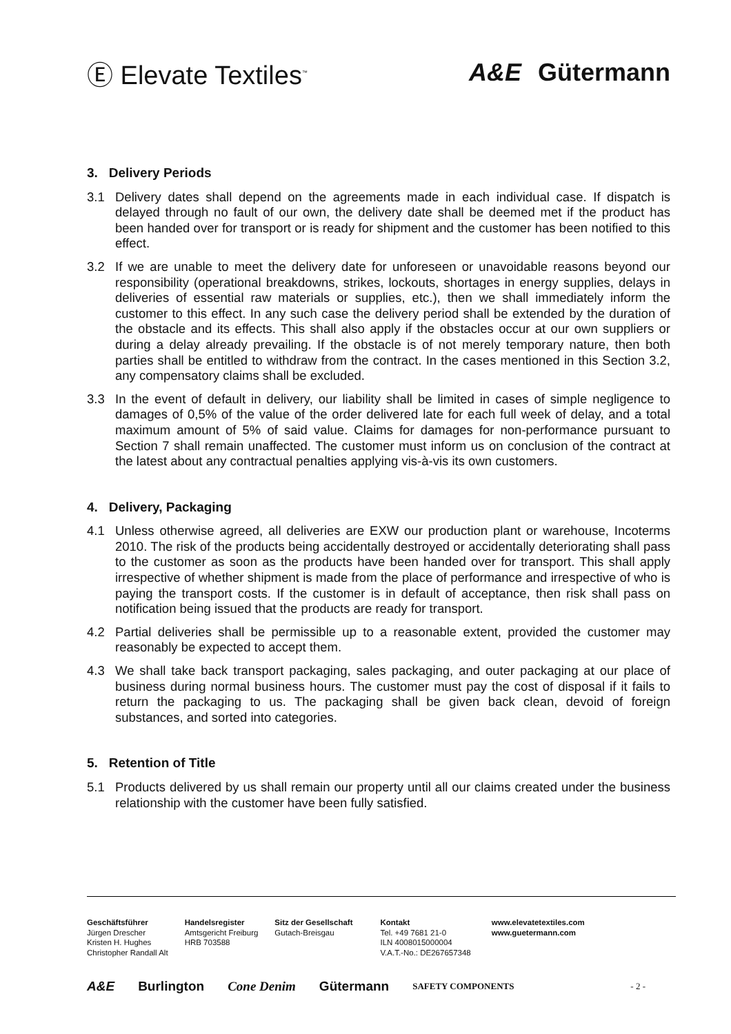Ⓔ Elevate Textiles<sup>™</sup>
A&E Gütermann
3. Delivery Periods
3.1 Delivery dates shall depend on the agreements made in each individual case. If dispatch is delayed through no fault of our own, the delivery date shall be deemed met if the product has been handed over for transport or is ready for shipment and the customer has been notified to this effect.
3.2 If we are unable to meet the delivery date for unforeseen or unavoidable reasons beyond our responsibility (operational breakdowns, strikes, lockouts, shortages in energy supplies, delays in deliveries of essential raw materials or supplies, etc.), then we shall immediately inform the customer to this effect. In any such case the delivery period shall be extended by the duration of the obstacle and its effects. This shall also apply if the obstacles occur at our own suppliers or during a delay already prevailing. If the obstacle is of not merely temporary nature, then both parties shall be entitled to withdraw from the contract. In the cases mentioned in this Section 3.2, any compensatory claims shall be excluded.
3.3 In the event of default in delivery, our liability shall be limited in cases of simple negligence to damages of 0,5% of the value of the order delivered late for each full week of delay, and a total maximum amount of 5% of said value. Claims for damages for non-performance pursuant to Section 7 shall remain unaffected. The customer must inform us on conclusion of the contract at the latest about any contractual penalties applying vis-à-vis its own customers.
4. Delivery, Packaging
4.1 Unless otherwise agreed, all deliveries are EXW our production plant or warehouse, Incoterms 2010. The risk of the products being accidentally destroyed or accidentally deteriorating shall pass to the customer as soon as the products have been handed over for transport. This shall apply irrespective of whether shipment is made from the place of performance and irrespective of who is paying the transport costs. If the customer is in default of acceptance, then risk shall pass on notification being issued that the products are ready for transport.
4.2 Partial deliveries shall be permissible up to a reasonable extent, provided the customer may reasonably be expected to accept them.
4.3 We shall take back transport packaging, sales packaging, and outer packaging at our place of business during normal business hours. The customer must pay the cost of disposal if it fails to return the packaging to us. The packaging shall be given back clean, devoid of foreign substances, and sorted into categories.
5. Retention of Title
5.1 Products delivered by us shall remain our property until all our claims created under the business relationship with the customer have been fully satisfied.
Geschäftsführer
Jürgen Drescher
Kristen H. Hughes
Christopher Randall Alt
Handelsregister
Amtsgericht Freiburg
HRB 703588
Sitz der Gesellschaft
Gutach-Breisgau
Kontakt
Tel. +49 7681 21-0
ILN 4008015000004
V.A.T.-No.: DE267657348
www.elevatetextiles.com
www.guetermann.com
A&E Burlington Cone Denim Gütermann SAFETY COMPONENTS - 2 -